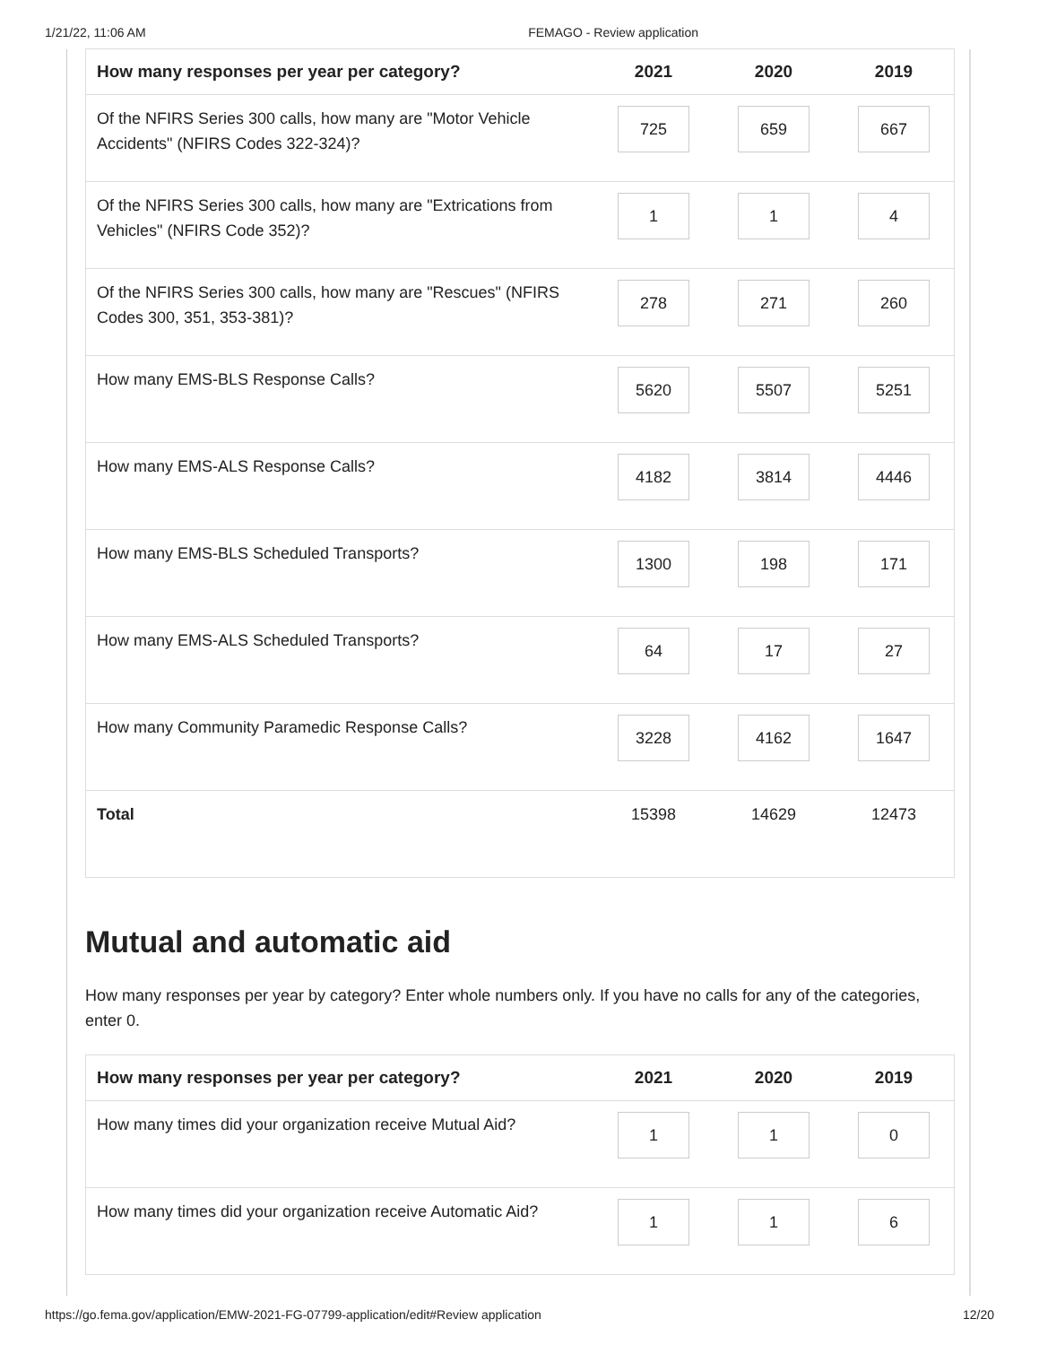1/21/22, 11:06 AM FEMAGO - Review application
| How many responses per year per category? | 2021 | 2020 | 2019 |
| --- | --- | --- | --- |
| Of the NFIRS Series 300 calls, how many are "Motor Vehicle Accidents" (NFIRS Codes 322-324)? | 725 | 659 | 667 |
| Of the NFIRS Series 300 calls, how many are "Extrications from Vehicles" (NFIRS Code 352)? | 1 | 1 | 4 |
| Of the NFIRS Series 300 calls, how many are "Rescues" (NFIRS Codes 300, 351, 353-381)? | 278 | 271 | 260 |
| How many EMS-BLS Response Calls? | 5620 | 5507 | 5251 |
| How many EMS-ALS Response Calls? | 4182 | 3814 | 4446 |
| How many EMS-BLS Scheduled Transports? | 1300 | 198 | 171 |
| How many EMS-ALS Scheduled Transports? | 64 | 17 | 27 |
| How many Community Paramedic Response Calls? | 3228 | 4162 | 1647 |
| Total | 15398 | 14629 | 12473 |
Mutual and automatic aid
How many responses per year by category? Enter whole numbers only. If you have no calls for any of the categories, enter 0.
| How many responses per year per category? | 2021 | 2020 | 2019 |
| --- | --- | --- | --- |
| How many times did your organization receive Mutual Aid? | 1 | 1 | 0 |
| How many times did your organization receive Automatic Aid? | 1 | 1 | 6 |
https://go.fema.gov/application/EMW-2021-FG-07799-application/edit#Review application 12/20